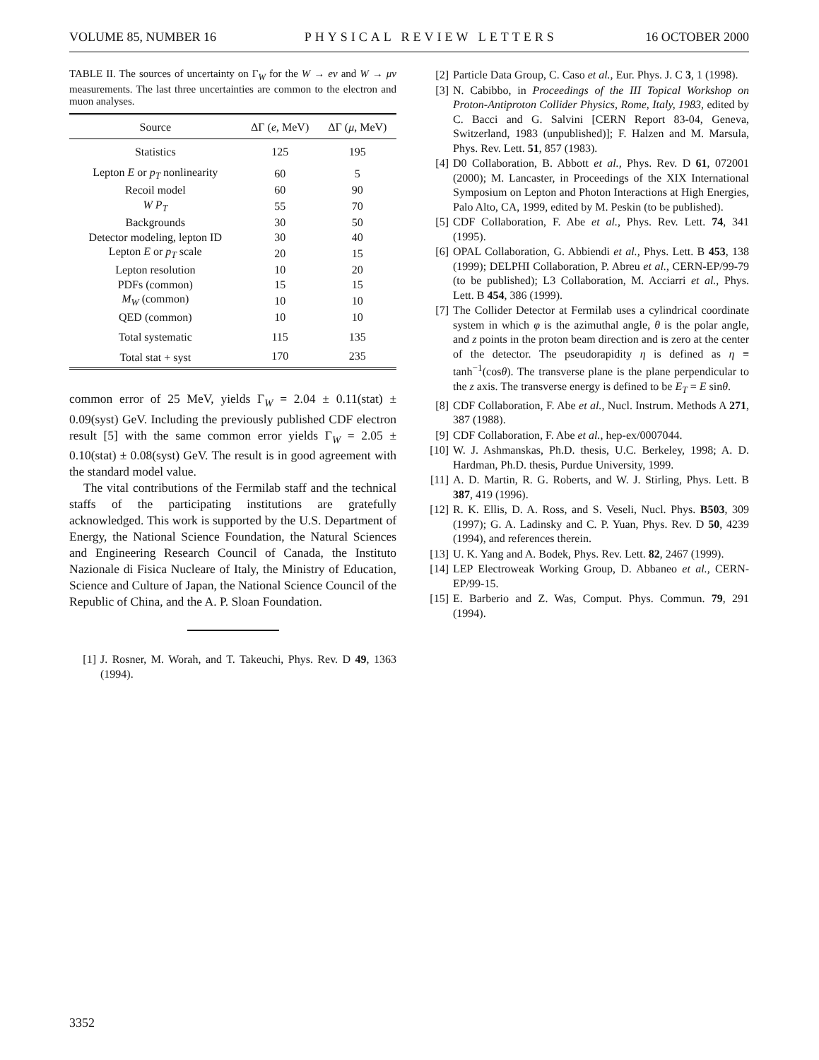VOLUME 85, NUMBER 16 PHYSICAL REVIEW LETTERS 16 OCTOBER 2000
TABLE II. The sources of uncertainty on Γ<sub>W</sub> for the W → eν and W → μν measurements. The last three uncertainties are common to the electron and muon analyses.
| Source | ΔΓ ( e , MeV) | ΔΓ ( μ , MeV) |
| --- | --- | --- |
| Statistics | 125 | 195 |
| Lepton E or p<sub>T</sub> nonlinearity | 60 | 5 |
| Recoil model | 60 | 90 |
| W P<sub>T</sub> | 55 | 70 |
| Backgrounds | 30 | 50 |
| Detector modeling, lepton ID | 30 | 40 |
| Lepton E or p<sub>T</sub> scale | 20 | 15 |
| Lepton resolution | 10 | 20 |
| PDFs (common) | 15 | 15 |
| M<sub>W</sub> (common) | 10 | 10 |
| QED (common) | 10 | 10 |
| Total systematic | 115 | 135 |
| Total stat + syst | 170 | 235 |
common error of 25 MeV, yields Γ<sub>W</sub> = 2.04 ± 0.11(stat) ± 0.09(syst) GeV. Including the previously published CDF electron result [5] with the same common error yields Γ<sub>W</sub> = 2.05 ± 0.10(stat) ± 0.08(syst) GeV. The result is in good agreement with the standard model value.
The vital contributions of the Fermilab staff and the technical staffs of the participating institutions are gratefully acknowledged. This work is supported by the U.S. Department of Energy, the National Science Foundation, the Natural Sciences and Engineering Research Council of Canada, the Instituto Nazionale di Fisica Nucleare of Italy, the Ministry of Education, Science and Culture of Japan, the National Science Council of the Republic of China, and the A. P. Sloan Foundation.
[1] J. Rosner, M. Worah, and T. Takeuchi, Phys. Rev. D 49, 1363 (1994).
[2] Particle Data Group, C. Caso et al., Eur. Phys. J. C 3, 1 (1998).
[3] N. Cabibbo, in Proceedings of the III Topical Workshop on Proton-Antiproton Collider Physics, Rome, Italy, 1983, edited by C. Bacci and G. Salvini [CERN Report 83-04, Geneva, Switzerland, 1983 (unpublished)]; F. Halzen and M. Marsula, Phys. Rev. Lett. 51, 857 (1983).
[4] D0 Collaboration, B. Abbott et al., Phys. Rev. D 61, 072001 (2000); M. Lancaster, in Proceedings of the XIX International Symposium on Lepton and Photon Interactions at High Energies, Palo Alto, CA, 1999, edited by M. Peskin (to be published).
[5] CDF Collaboration, F. Abe et al., Phys. Rev. Lett. 74, 341 (1995).
[6] OPAL Collaboration, G. Abbiendi et al., Phys. Lett. B 453, 138 (1999); DELPHI Collaboration, P. Abreu et al., CERN-EP/99-79 (to be published); L3 Collaboration, M. Acciarri et al., Phys. Lett. B 454, 386 (1999).
[7] The Collider Detector at Fermilab uses a cylindrical coordinate system in which φ is the azimuthal angle, θ is the polar angle, and z points in the proton beam direction and is zero at the center of the detector. The pseudorapidity η is defined as η ≡ tanh<sup>−1</sup>(cosθ). The transverse plane is the plane perpendicular to the z axis. The transverse energy is defined to be E<sub>T</sub> = E sinθ.
[8] CDF Collaboration, F. Abe et al., Nucl. Instrum. Methods A 271, 387 (1988).
[9] CDF Collaboration, F. Abe et al., hep-ex/0007044.
[10] W. J. Ashmanskas, Ph.D. thesis, U.C. Berkeley, 1998; A. D. Hardman, Ph.D. thesis, Purdue University, 1999.
[11] A. D. Martin, R. G. Roberts, and W. J. Stirling, Phys. Lett. B 387, 419 (1996).
[12] R. K. Ellis, D. A. Ross, and S. Veseli, Nucl. Phys. B503, 309 (1997); G. A. Ladinsky and C. P. Yuan, Phys. Rev. D 50, 4239 (1994), and references therein.
[13] U. K. Yang and A. Bodek, Phys. Rev. Lett. 82, 2467 (1999).
[14] LEP Electroweak Working Group, D. Abbaneo et al., CERN-EP/99-15.
[15] E. Barberio and Z. Was, Comput. Phys. Commun. 79, 291 (1994).
3352